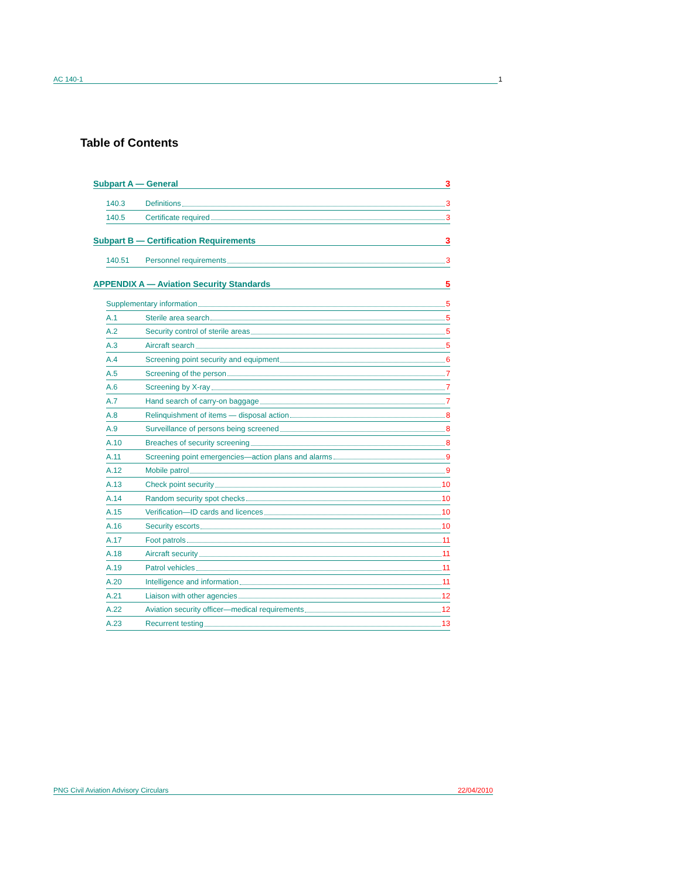AC 140-1 1
Table of Contents
Subpart A — General 3
140.3 Definitions 3
140.5 Certificate required 3
Subpart B — Certification Requirements 3
140.51 Personnel requirements 3
APPENDIX A — Aviation Security Standards 5
Supplementary information 5
A.1 Sterile area search 5
A.2 Security control of sterile areas 5
A.3 Aircraft search 5
A.4 Screening point security and equipment 6
A.5 Screening of the person 7
A.6 Screening by X-ray 7
A.7 Hand search of carry-on baggage 7
A.8 Relinquishment of items — disposal action 8
A.9 Surveillance of persons being screened 8
A.10 Breaches of security screening 8
A.11 Screening point emergencies—action plans and alarms 9
A.12 Mobile patrol 9
A.13 Check point security 10
A.14 Random security spot checks 10
A.15 Verification—ID cards and licences 10
A.16 Security escorts 10
A.17 Foot patrols 11
A.18 Aircraft security 11
A.19 Patrol vehicles 11
A.20 Intelligence and information 11
A.21 Liaison with other agencies 12
A.22 Aviation security officer—medical requirements 12
A.23 Recurrent testing 13
PNG Civil Aviation Advisory Circulars 22/04/2010